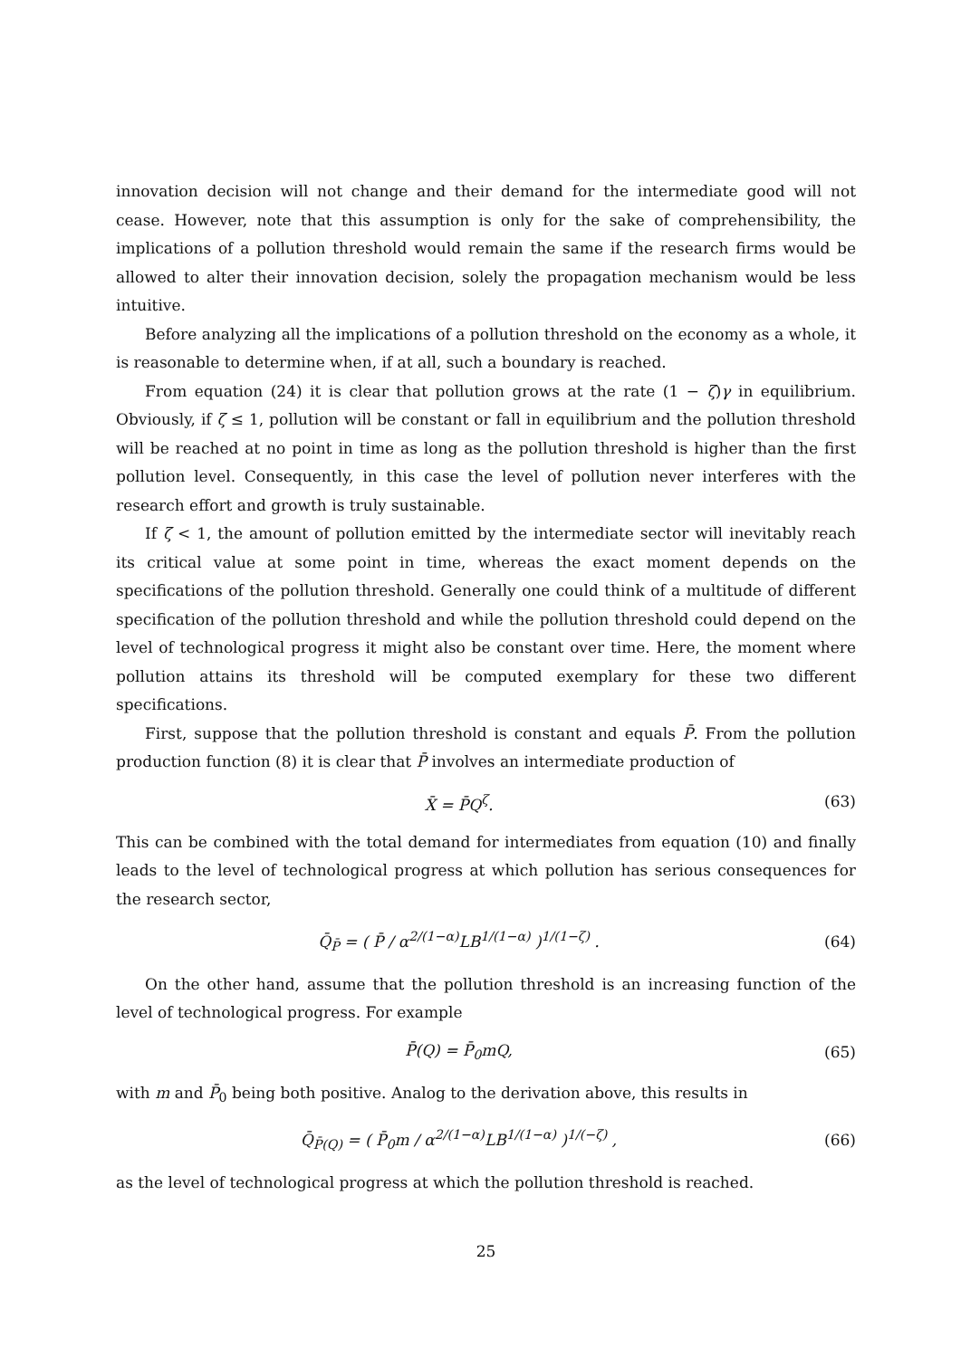innovation decision will not change and their demand for the intermediate good will not cease. However, note that this assumption is only for the sake of comprehensibility, the implications of a pollution threshold would remain the same if the research firms would be allowed to alter their innovation decision, solely the propagation mechanism would be less intuitive.
Before analyzing all the implications of a pollution threshold on the economy as a whole, it is reasonable to determine when, if at all, such a boundary is reached.
From equation (24) it is clear that pollution grows at the rate (1 − ζ)γ in equilibrium. Obviously, if ζ ≤ 1, pollution will be constant or fall in equilibrium and the pollution threshold will be reached at no point in time as long as the pollution threshold is higher than the first pollution level. Consequently, in this case the level of pollution never interferes with the research effort and growth is truly sustainable.
If ζ < 1, the amount of pollution emitted by the intermediate sector will inevitably reach its critical value at some point in time, whereas the exact moment depends on the specifications of the pollution threshold. Generally one could think of a multitude of different specification of the pollution threshold and while the pollution threshold could depend on the level of technological progress it might also be constant over time. Here, the moment where pollution attains its threshold will be computed exemplary for these two different specifications.
First, suppose that the pollution threshold is constant and equals P̄. From the pollution production function (8) it is clear that P̄ involves an intermediate production of
X̄ = P̄Q<sup>ζ</sup>. (63)
This can be combined with the total demand for intermediates from equation (10) and finally leads to the level of technological progress at which pollution has serious consequences for the research sector,
Q̄<sub>P̄</sub> = ( P̄ / α<sup>2/(1−α)</sup>LB<sup>1/(1−α)</sup> )<sup>1/(1−ζ)</sup> . (64)
On the other hand, assume that the pollution threshold is an increasing function of the level of technological progress. For example
P̄(Q) = P̄<sub>0</sub>mQ, (65)
with m and P̄<sub>0</sub> being both positive. Analog to the derivation above, this results in
Q̄<sub>P̄(Q)</sub> = ( P̄<sub>0</sub>m / α<sup>2/(1−α)</sup>LB<sup>1/(1−α)</sup> )<sup>1/(−ζ)</sup> , (66)
as the level of technological progress at which the pollution threshold is reached.
25